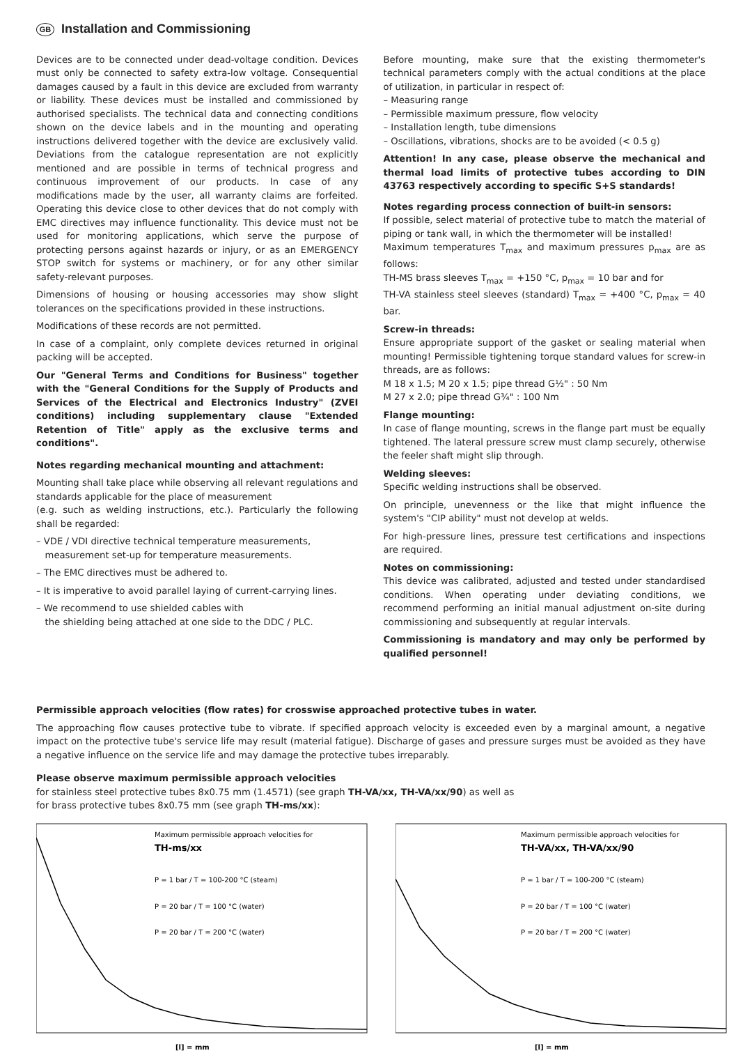GB Installation and Commissioning
Devices are to be connected under dead-voltage condition. Devices must only be connected to safety extra-low voltage. Consequential damages caused by a fault in this device are excluded from warranty or liability. These devices must be installed and commissioned by authorised specialists. The technical data and connecting conditions shown on the device labels and in the mounting and operating instructions delivered together with the device are exclusively valid. Deviations from the catalogue representation are not explicitly mentioned and are possible in terms of technical progress and continuous improvement of our products. In case of any modifications made by the user, all warranty claims are forfeited. Operating this device close to other devices that do not comply with EMC directives may influence functionality. This device must not be used for monitoring applications, which serve the purpose of protecting persons against hazards or injury, or as an EMERGENCY STOP switch for systems or machinery, or for any other similar safety-relevant purposes.
Dimensions of housing or housing accessories may show slight tolerances on the specifications provided in these instructions.
Modifications of these records are not permitted.
In case of a complaint, only complete devices returned in original packing will be accepted.
Our "General Terms and Conditions for Business" together with the "General Conditions for the Supply of Products and Services of the Electrical and Electronics Industry" (ZVEI conditions) including supplementary clause "Extended Retention of Title" apply as the exclusive terms and conditions".
Notes regarding mechanical mounting and attachment:
Mounting shall take place while observing all relevant regulations and standards applicable for the place of measurement
(e.g. such as welding instructions, etc.). Particularly the following shall be regarded:
– VDE / VDI directive technical temperature measurements,
measurement set-up for temperature measurements.
– The EMC directives must be adhered to.
– It is imperative to avoid parallel laying of current-carrying lines.
– We recommend to use shielded cables with
the shielding being attached at one side to the DDC / PLC.
Before mounting, make sure that the existing thermometer's technical parameters comply with the actual conditions at the place of utilization, in particular in respect of:
– Measuring range
– Permissible maximum pressure, flow velocity
– Installation length, tube dimensions
– Oscillations, vibrations, shocks are to be avoided (< 0.5 g)
Attention! In any case, please observe the mechanical and thermal load limits of protective tubes according to DIN 43763 respectively according to specific S+S standards!
Notes regarding process connection of built-in sensors:
If possible, select material of protective tube to match the material of piping or tank wall, in which the thermometer will be installed!
Maximum temperatures T<sub>max</sub> and maximum pressures p<sub>max</sub> are as follows:
TH-MS brass sleeves T<sub>max</sub> = +150 °C, p<sub>max</sub> = 10 bar and for
TH-VA stainless steel sleeves (standard) T<sub>max</sub> = +400 °C, p<sub>max</sub> = 40 bar.
Screw-in threads:
Ensure appropriate support of the gasket or sealing material when mounting! Permissible tightening torque standard values for screw-in threads, are as follows:
M 18 x 1.5; M 20 x 1.5; pipe thread G½" : 50 Nm
M 27 x 2.0; pipe thread G¾" : 100 Nm
Flange mounting:
In case of flange mounting, screws in the flange part must be equally tightened. The lateral pressure screw must clamp securely, otherwise the feeler shaft might slip through.
Welding sleeves:
Specific welding instructions shall be observed.
On principle, unevenness or the like that might influence the system's "CIP ability" must not develop at welds.
For high-pressure lines, pressure test certifications and inspections are required.
Notes on commissioning:
This device was calibrated, adjusted and tested under standardised conditions. When operating under deviating conditions, we recommend performing an initial manual adjustment on-site during commissioning and subsequently at regular intervals.
Commissioning is mandatory and may only be performed by qualified personnel!
Permissible approach velocities (flow rates) for crosswise approached protective tubes in water.
The approaching flow causes protective tube to vibrate. If specified approach velocity is exceeded even by a marginal amount, a negative impact on the protective tube's service life may result (material fatigue). Discharge of gases and pressure surges must be avoided as they have a negative influence on the service life and may damage the protective tubes irreparably.
Please observe maximum permissible approach velocities
for stainless steel protective tubes 8x0.75 mm (1.4571) (see graph TH-VA/xx, TH-VA/xx/90) as well as
for brass protective tubes 8x0.75 mm (see graph TH-ms/xx):
Maximum permissible approach velocities for
TH-ms/xx
P = 1 bar / T = 100-200 °C (steam)
P = 20 bar / T = 100 °C (water)
P = 20 bar / T = 200 °C (water)
[l] = mm
Maximum permissible approach velocities for
TH-VA/xx, TH-VA/xx/90
P = 1 bar / T = 100-200 °C (steam)
P = 20 bar / T = 100 °C (water)
P = 20 bar / T = 200 °C (water)
[l] = mm